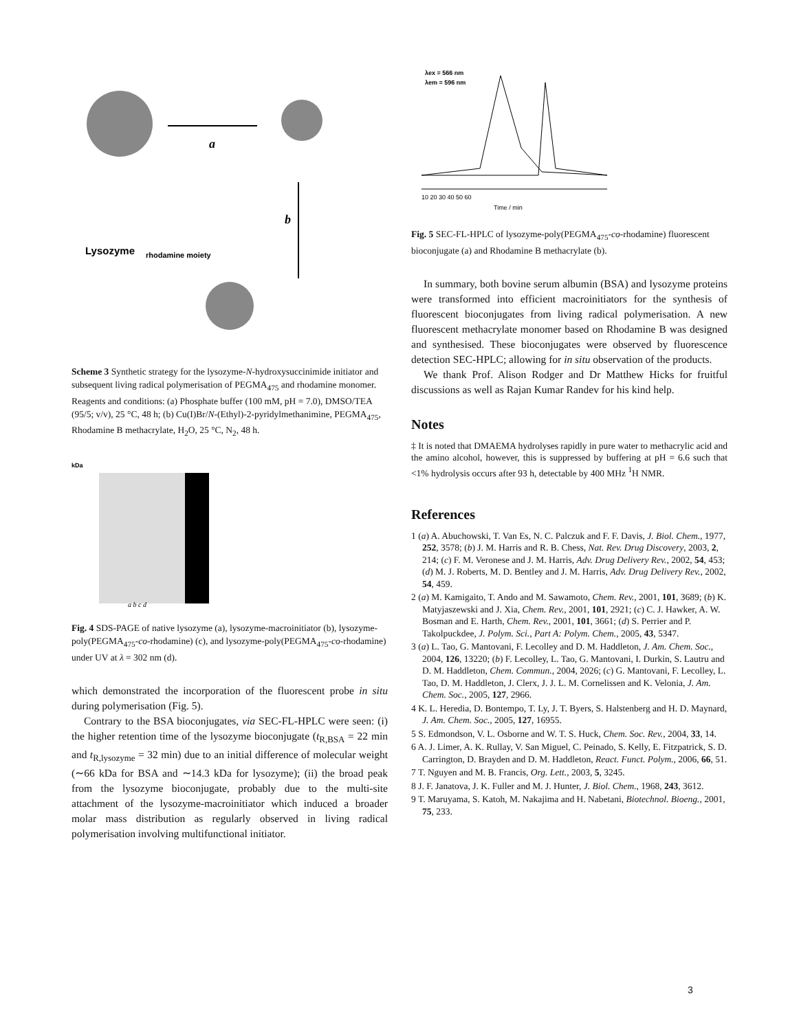Lysozyme
a
b
rhodamine moiety
Scheme 3 Synthetic strategy for the lysozyme-N-hydroxysuccinimide initiator and subsequent living radical polymerisation of PEGMA<sub>475</sub> and rhodamine monomer. Reagents and conditions: (a) Phosphate buffer (100 mM, pH = 7.0), DMSO/TEA (95/5; v/v), 25 °C, 48 h; (b) Cu(I)Br/N-(Ethyl)-2-pyridylmethanimine, PEGMA<sub>475</sub>, Rhodamine B methacrylate, H<sub>2</sub>O, 25 °C, N<sub>2</sub>, 48 h.
kDa
a b c d
Fig. 4 SDS-PAGE of native lysozyme (a), lysozyme-macroinitiator (b), lysozyme-poly(PEGMA<sub>475</sub>-co-rhodamine) (c), and lysozyme-poly(PEGMA<sub>475</sub>-co-rhodamine) under UV at λ = 302 nm (d).
which demonstrated the incorporation of the fluorescent probe in situ during polymerisation (Fig. 5).
Contrary to the BSA bioconjugates, via SEC-FL-HPLC were seen: (i) the higher retention time of the lysozyme bioconjugate (t<sub>R,BSA</sub> = 22 min and t<sub>R,lysozyme</sub> = 32 min) due to an initial difference of molecular weight (∼66 kDa for BSA and ∼14.3 kDa for lysozyme); (ii) the broad peak from the lysozyme bioconjugate, probably due to the multi-site attachment of the lysozyme-macroinitiator which induced a broader molar mass distribution as regularly observed in living radical polymerisation involving multifunctional initiator.
λex = 566 nm
λem = 596 nm
10 20 30 40 50 60
Time / min
Fig. 5 SEC-FL-HPLC of lysozyme-poly(PEGMA<sub>475</sub>-co-rhodamine) fluorescent bioconjugate (a) and Rhodamine B methacrylate (b).
In summary, both bovine serum albumin (BSA) and lysozyme proteins were transformed into efficient macroinitiators for the synthesis of fluorescent bioconjugates from living radical polymerisation. A new fluorescent methacrylate monomer based on Rhodamine B was designed and synthesised. These bioconjugates were observed by fluorescence detection SEC-HPLC; allowing for in situ observation of the products.
We thank Prof. Alison Rodger and Dr Matthew Hicks for fruitful discussions as well as Rajan Kumar Randev for his kind help.
Notes
‡ It is noted that DMAEMA hydrolyses rapidly in pure water to methacrylic acid and the amino alcohol, however, this is suppressed by buffering at pH = 6.6 such that <1% hydrolysis occurs after 93 h, detectable by 400 MHz <sup>1</sup>H NMR.
References
1 (a) A. Abuchowski, T. Van Es, N. C. Palczuk and F. F. Davis, J. Biol. Chem., 1977, 252, 3578; (b) J. M. Harris and R. B. Chess, Nat. Rev. Drug Discovery, 2003, 2, 214; (c) F. M. Veronese and J. M. Harris, Adv. Drug Delivery Rev., 2002, 54, 453; (d) M. J. Roberts, M. D. Bentley and J. M. Harris, Adv. Drug Delivery Rev., 2002, 54, 459.
2 (a) M. Kamigaito, T. Ando and M. Sawamoto, Chem. Rev., 2001, 101, 3689; (b) K. Matyjaszewski and J. Xia, Chem. Rev., 2001, 101, 2921; (c) C. J. Hawker, A. W. Bosman and E. Harth, Chem. Rev., 2001, 101, 3661; (d) S. Perrier and P. Takolpuckdee, J. Polym. Sci., Part A: Polym. Chem., 2005, 43, 5347.
3 (a) L. Tao, G. Mantovani, F. Lecolley and D. M. Haddleton, J. Am. Chem. Soc., 2004, 126, 13220; (b) F. Lecolley, L. Tao, G. Mantovani, I. Durkin, S. Lautru and D. M. Haddleton, Chem. Commun., 2004, 2026; (c) G. Mantovani, F. Lecolley, L. Tao, D. M. Haddleton, J. Clerx, J. J. L. M. Cornelissen and K. Velonia, J. Am. Chem. Soc., 2005, 127, 2966.
4 K. L. Heredia, D. Bontempo, T. Ly, J. T. Byers, S. Halstenberg and H. D. Maynard, J. Am. Chem. Soc., 2005, 127, 16955.
5 S. Edmondson, V. L. Osborne and W. T. S. Huck, Chem. Soc. Rev., 2004, 33, 14.
6 A. J. Limer, A. K. Rullay, V. San Miguel, C. Peinado, S. Kelly, E. Fitzpatrick, S. D. Carrington, D. Brayden and D. M. Haddleton, React. Funct. Polym., 2006, 66, 51.
7 T. Nguyen and M. B. Francis, Org. Lett., 2003, 5, 3245.
8 J. F. Janatova, J. K. Fuller and M. J. Hunter, J. Biol. Chem., 1968, 243, 3612.
9 T. Maruyama, S. Katoh, M. Nakajima and H. Nabetani, Biotechnol. Bioeng., 2001, 75, 233.
3